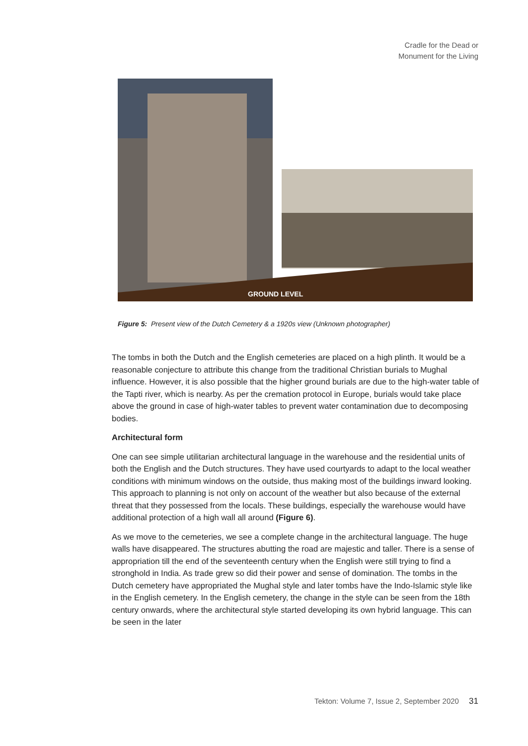Cradle for the Dead or
Monument for the Living
GROUND LEVEL
Figure 5: Present view of the Dutch Cemetery & a 1920s view (Unknown photographer)
The tombs in both the Dutch and the English cemeteries are placed on a high plinth. It would be a reasonable conjecture to attribute this change from the traditional Christian burials to Mughal influence. However, it is also possible that the higher ground burials are due to the high-water table of the Tapti river, which is nearby. As per the cremation protocol in Europe, burials would take place above the ground in case of high-water tables to prevent water contamination due to decomposing bodies.
Architectural form
One can see simple utilitarian architectural language in the warehouse and the residential units of both the English and the Dutch structures. They have used courtyards to adapt to the local weather conditions with minimum windows on the outside, thus making most of the buildings inward looking. This approach to planning is not only on account of the weather but also because of the external threat that they possessed from the locals. These buildings, especially the warehouse would have additional protection of a high wall all around (Figure 6).
As we move to the cemeteries, we see a complete change in the architectural language. The huge walls have disappeared. The structures abutting the road are majestic and taller. There is a sense of appropriation till the end of the seventeenth century when the English were still trying to find a stronghold in India. As trade grew so did their power and sense of domination. The tombs in the Dutch cemetery have appropriated the Mughal style and later tombs have the Indo-Islamic style like in the English cemetery. In the English cemetery, the change in the style can be seen from the 18th century onwards, where the architectural style started developing its own hybrid language. This can be seen in the later
Tekton: Volume 7, Issue 2, September 2020 31